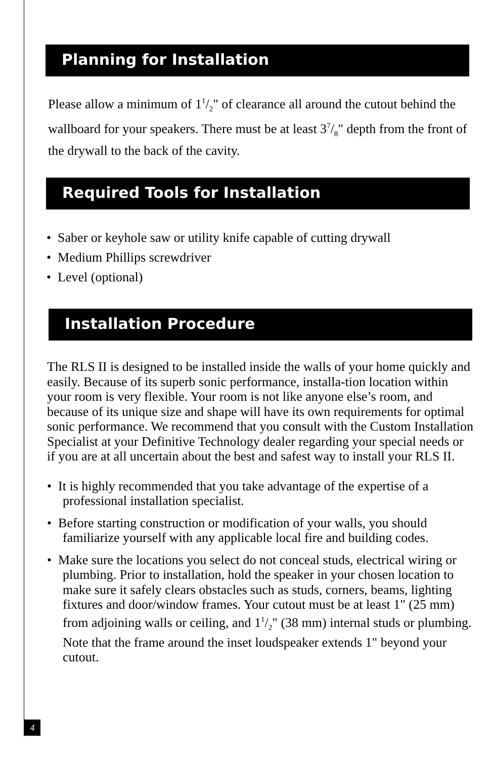Planning for Installation
Please allow a minimum of 11/2" of clearance all around the cutout behind the wallboard for your speakers. There must be at least 37/8" depth from the front of the drywall to the back of the cavity.
Required Tools for Installation
• Saber or keyhole saw or utility knife capable of cutting drywall
• Medium Phillips screwdriver
• Level (optional)
Installation Procedure
The RLS II is designed to be installed inside the walls of your home quickly and easily. Because of its superb sonic performance, installa-tion location within your room is very flexible. Your room is not like anyone else’s room, and because of its unique size and shape will have its own requirements for optimal sonic performance. We recommend that you consult with the Custom Installation Specialist at your Definitive Technology dealer regarding your special needs or if you are at all uncertain about the best and safest way to install your RLS II.
• It is highly recommended that you take advantage of the expertise of a professional installation specialist.
• Before starting construction or modification of your walls, you should familiarize yourself with any applicable local fire and building codes.
• Make sure the locations you select do not conceal studs, electrical wiring or plumbing. Prior to installation, hold the speaker in your chosen location to make sure it safely clears obstacles such as studs, corners, beams, lighting fixtures and door/window frames. Your cutout must be at least 1" (25 mm) from adjoining walls or ceiling, and 11/2" (38 mm) internal studs or plumbing. Note that the frame around the inset loudspeaker extends 1" beyond your cutout.
4